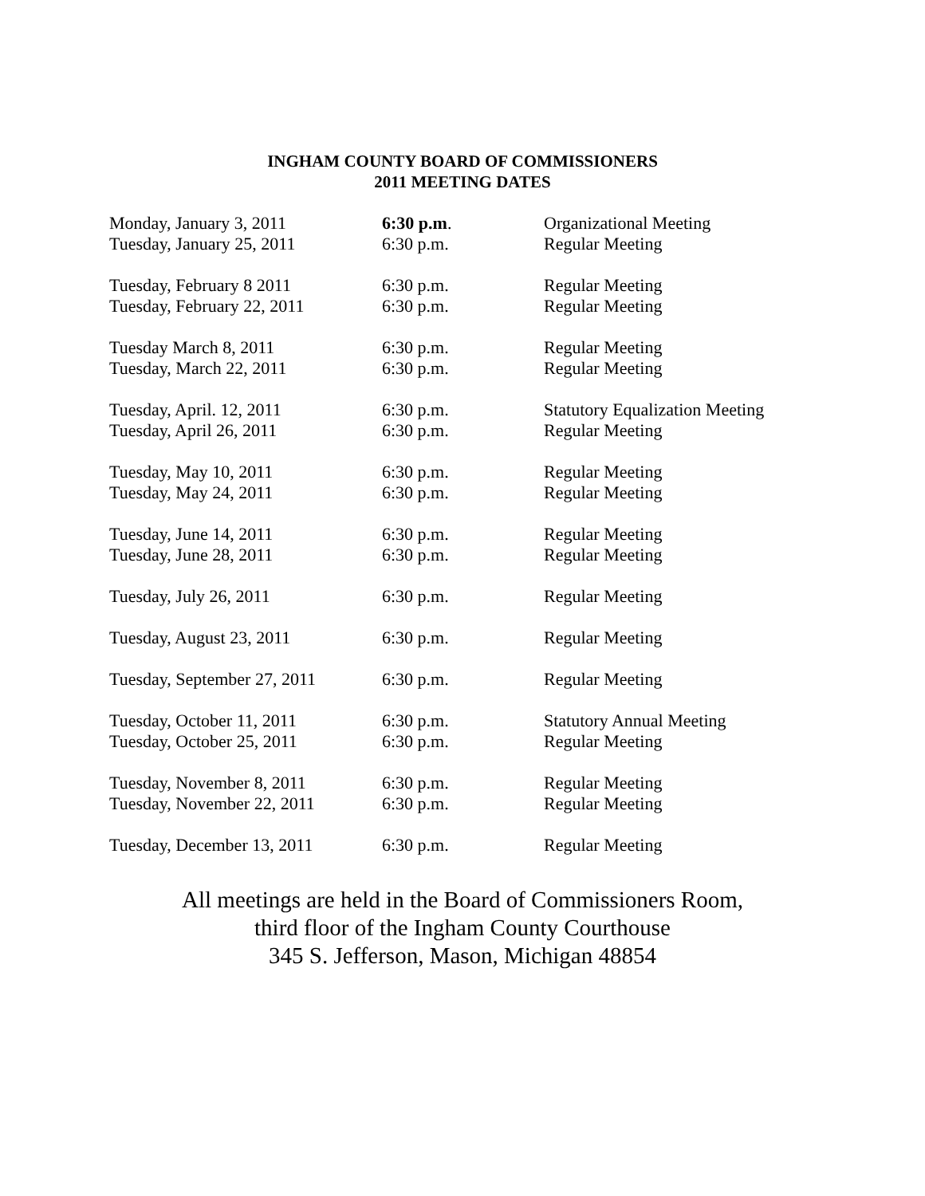INGHAM COUNTY BOARD OF COMMISSIONERS
2011 MEETING DATES
| Monday, January 3, 2011 | 6:30 p.m . | Organizational Meeting |
| Tuesday, January 25, 2011 | 6:30 p.m. | Regular Meeting |
| Tuesday, February 8 2011 | 6:30 p.m. | Regular Meeting |
| Tuesday, February 22, 2011 | 6:30 p.m. | Regular Meeting |
| Tuesday March 8, 2011 | 6:30 p.m. | Regular Meeting |
| Tuesday, March 22, 2011 | 6:30 p.m. | Regular Meeting |
| Tuesday, April. 12, 2011 | 6:30 p.m. | Statutory Equalization Meeting |
| Tuesday, April 26, 2011 | 6:30 p.m. | Regular Meeting |
| Tuesday, May 10, 2011 | 6:30 p.m. | Regular Meeting |
| Tuesday, May 24, 2011 | 6:30 p.m. | Regular Meeting |
| Tuesday, June 14, 2011 | 6:30 p.m. | Regular Meeting |
| Tuesday, June 28, 2011 | 6:30 p.m. | Regular Meeting |
| Tuesday, July 26, 2011 | 6:30 p.m. | Regular Meeting |
| Tuesday, August 23, 2011 | 6:30 p.m. | Regular Meeting |
| Tuesday, September 27, 2011 | 6:30 p.m. | Regular Meeting |
| Tuesday, October 11, 2011 | 6:30 p.m. | Statutory Annual Meeting |
| Tuesday, October 25, 2011 | 6:30 p.m. | Regular Meeting |
| Tuesday, November 8, 2011 | 6:30 p.m. | Regular Meeting |
| Tuesday, November 22, 2011 | 6:30 p.m. | Regular Meeting |
| Tuesday, December 13, 2011 | 6:30 p.m. | Regular Meeting |
All meetings are held in the Board of Commissioners Room,
third floor of the Ingham County Courthouse
345 S. Jefferson, Mason, Michigan 48854